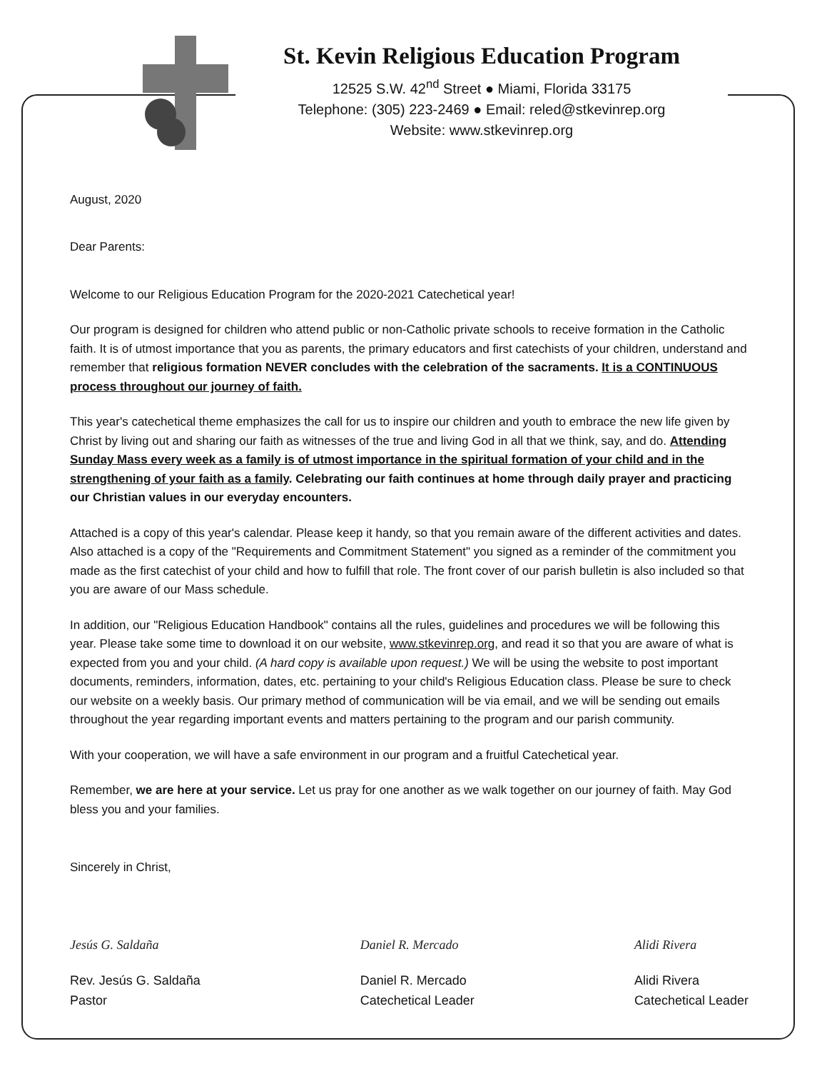St. Kevin Religious Education Program
12525 S.W. 42<sup>nd</sup> Street ● Miami, Florida 33175
Telephone: (305) 223-2469 ● Email: reled@stkevinrep.org
Website: www.stkevinrep.org
August, 2020
Dear Parents:
Welcome to our Religious Education Program for the 2020-2021 Catechetical year!
Our program is designed for children who attend public or non-Catholic private schools to receive formation in the Catholic faith. It is of utmost importance that you as parents, the primary educators and first catechists of your children, understand and remember that religious formation NEVER concludes with the celebration of the sacraments. It is a CONTINUOUS process throughout our journey of faith.
This year's catechetical theme emphasizes the call for us to inspire our children and youth to embrace the new life given by Christ by living out and sharing our faith as witnesses of the true and living God in all that we think, say, and do. Attending Sunday Mass every week as a family is of utmost importance in the spiritual formation of your child and in the strengthening of your faith as a family. Celebrating our faith continues at home through daily prayer and practicing our Christian values in our everyday encounters.
Attached is a copy of this year's calendar. Please keep it handy, so that you remain aware of the different activities and dates. Also attached is a copy of the "Requirements and Commitment Statement" you signed as a reminder of the commitment you made as the first catechist of your child and how to fulfill that role. The front cover of our parish bulletin is also included so that you are aware of our Mass schedule.
In addition, our "Religious Education Handbook" contains all the rules, guidelines and procedures we will be following this year. Please take some time to download it on our website, www.stkevinrep.org, and read it so that you are aware of what is expected from you and your child. (A hard copy is available upon request.) We will be using the website to post important documents, reminders, information, dates, etc. pertaining to your child's Religious Education class. Please be sure to check our website on a weekly basis. Our primary method of communication will be via email, and we will be sending out emails throughout the year regarding important events and matters pertaining to the program and our parish community.
With your cooperation, we will have a safe environment in our program and a fruitful Catechetical year.
Remember, we are here at your service. Let us pray for one another as we walk together on our journey of faith. May God bless you and your families.
Sincerely in Christ,
Jesús G. Saldaña
Rev. Jesús G. Saldaña
Pastor
Daniel R. Mercado
Daniel R. Mercado
Catechetical Leader
Alidi Rivera
Alidi Rivera
Catechetical Leader